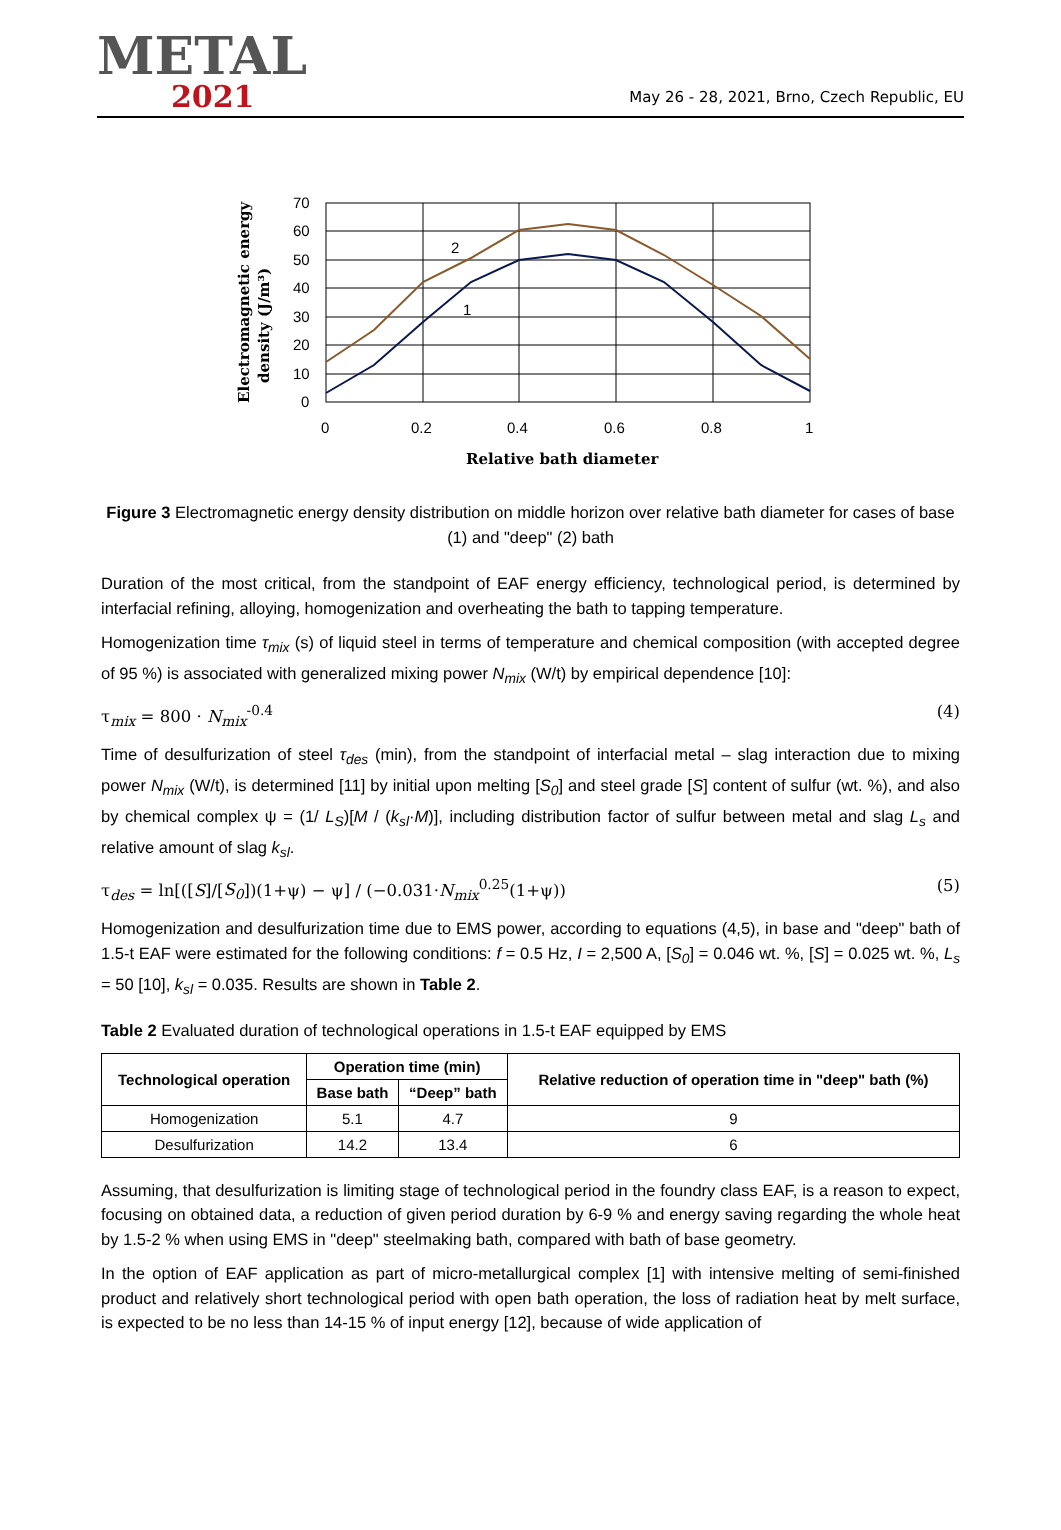METAL
2021
May 26 - 28, 2021, Brno, Czech Republic, EU
Electromagnetic energy
density (J/m³)
70
60
50
40
30
20
10
0
0
0.2
0.4
0.6
0.8
1
Relative bath diameter
2
1
Figure 3 Electromagnetic energy density distribution on middle horizon over relative bath diameter for cases of base (1) and "deep" (2) bath
Duration of the most critical, from the standpoint of EAF energy efficiency, technological period, is determined by interfacial refining, alloying, homogenization and overheating the bath to tapping temperature.
Homogenization time τ<sub>mix</sub> (s) of liquid steel in terms of temperature and chemical composition (with accepted degree of 95 %) is associated with generalized mixing power N<sub>mix</sub> (W/t) by empirical dependence [10]:
τ<sub>mix</sub> = 800 · N<sub>mix</sub><sup>-0.4</sup> (4)
Time of desulfurization of steel τ<sub>des</sub> (min), from the standpoint of interfacial metal – slag interaction due to mixing power N<sub>mix</sub> (W/t), is determined [11] by initial upon melting [S<sub>0</sub>] and steel grade [S] content of sulfur (wt. %), and also by chemical complex ψ = (1/ L<sub>S</sub>)[M / (k<sub>sl</sub>·M)], including distribution factor of sulfur between metal and slag L<sub>s</sub> and relative amount of slag k<sub>sl</sub>.
τ<sub>des</sub> = ln[([S]/[S<sub>0</sub>])(1+ψ) − ψ] / (−0.031·N<sub>mix</sub><sup>0.25</sup>(1+ψ)) (5)
Homogenization and desulfurization time due to EMS power, according to equations (4,5), in base and "deep" bath of 1.5-t EAF were estimated for the following conditions: f = 0.5 Hz, I = 2,500 A, [S<sub>0</sub>] = 0.046 wt. %, [S] = 0.025 wt. %, L<sub>s</sub> = 50 [10], k<sub>sl</sub> = 0.035. Results are shown in Table 2.
Table 2 Evaluated duration of technological operations in 1.5-t EAF equipped by EMS
| Technological operation | Operation time (min) | | Relative reduction of operation time in "deep" bath (%) |
| --- | --- | --- | --- |
| | Base bath | “Deep” bath | |
| Homogenization | 5.1 | 4.7 | 9 |
| Desulfurization | 14.2 | 13.4 | 6 |
Assuming, that desulfurization is limiting stage of technological period in the foundry class EAF, is a reason to expect, focusing on obtained data, a reduction of given period duration by 6-9 % and energy saving regarding the whole heat by 1.5-2 % when using EMS in "deep" steelmaking bath, compared with bath of base geometry.
In the option of EAF application as part of micro-metallurgical complex [1] with intensive melting of semi-finished product and relatively short technological period with open bath operation, the loss of radiation heat by melt surface, is expected to be no less than 14-15 % of input energy [12], because of wide application of